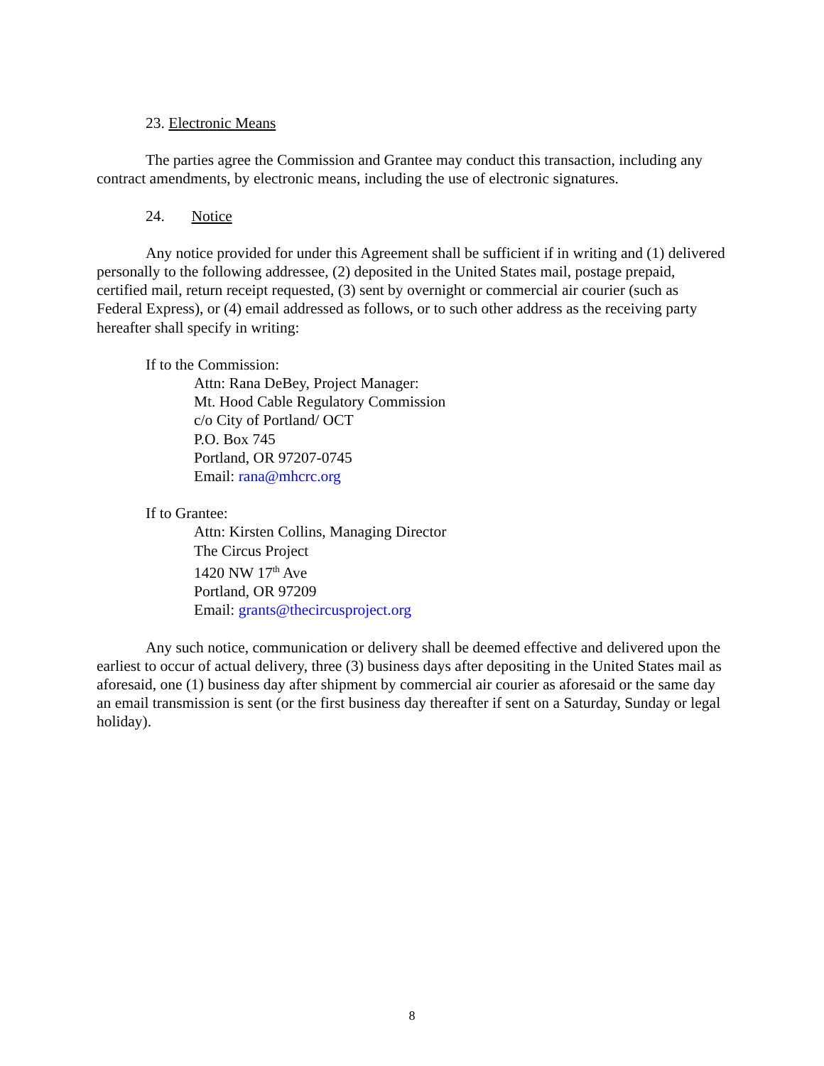23. Electronic Means
The parties agree the Commission and Grantee may conduct this transaction, including any contract amendments, by electronic means, including the use of electronic signatures.
24. Notice
Any notice provided for under this Agreement shall be sufficient if in writing and (1) delivered personally to the following addressee, (2) deposited in the United States mail, postage prepaid, certified mail, return receipt requested, (3) sent by overnight or commercial air courier (such as Federal Express), or (4) email addressed as follows, or to such other address as the receiving party hereafter shall specify in writing:
If to the Commission:
Attn: Rana DeBey, Project Manager:
Mt. Hood Cable Regulatory Commission
c/o City of Portland/ OCT
P.O. Box 745
Portland, OR 97207-0745
Email: rana@mhcrc.org
If to Grantee:
Attn: Kirsten Collins, Managing Director
The Circus Project
1420 NW 17<sup>th</sup> Ave
Portland, OR 97209
Email: grants@thecircusproject.org
Any such notice, communication or delivery shall be deemed effective and delivered upon the earliest to occur of actual delivery, three (3) business days after depositing in the United States mail as aforesaid, one (1) business day after shipment by commercial air courier as aforesaid or the same day an email transmission is sent (or the first business day thereafter if sent on a Saturday, Sunday or legal holiday).
8